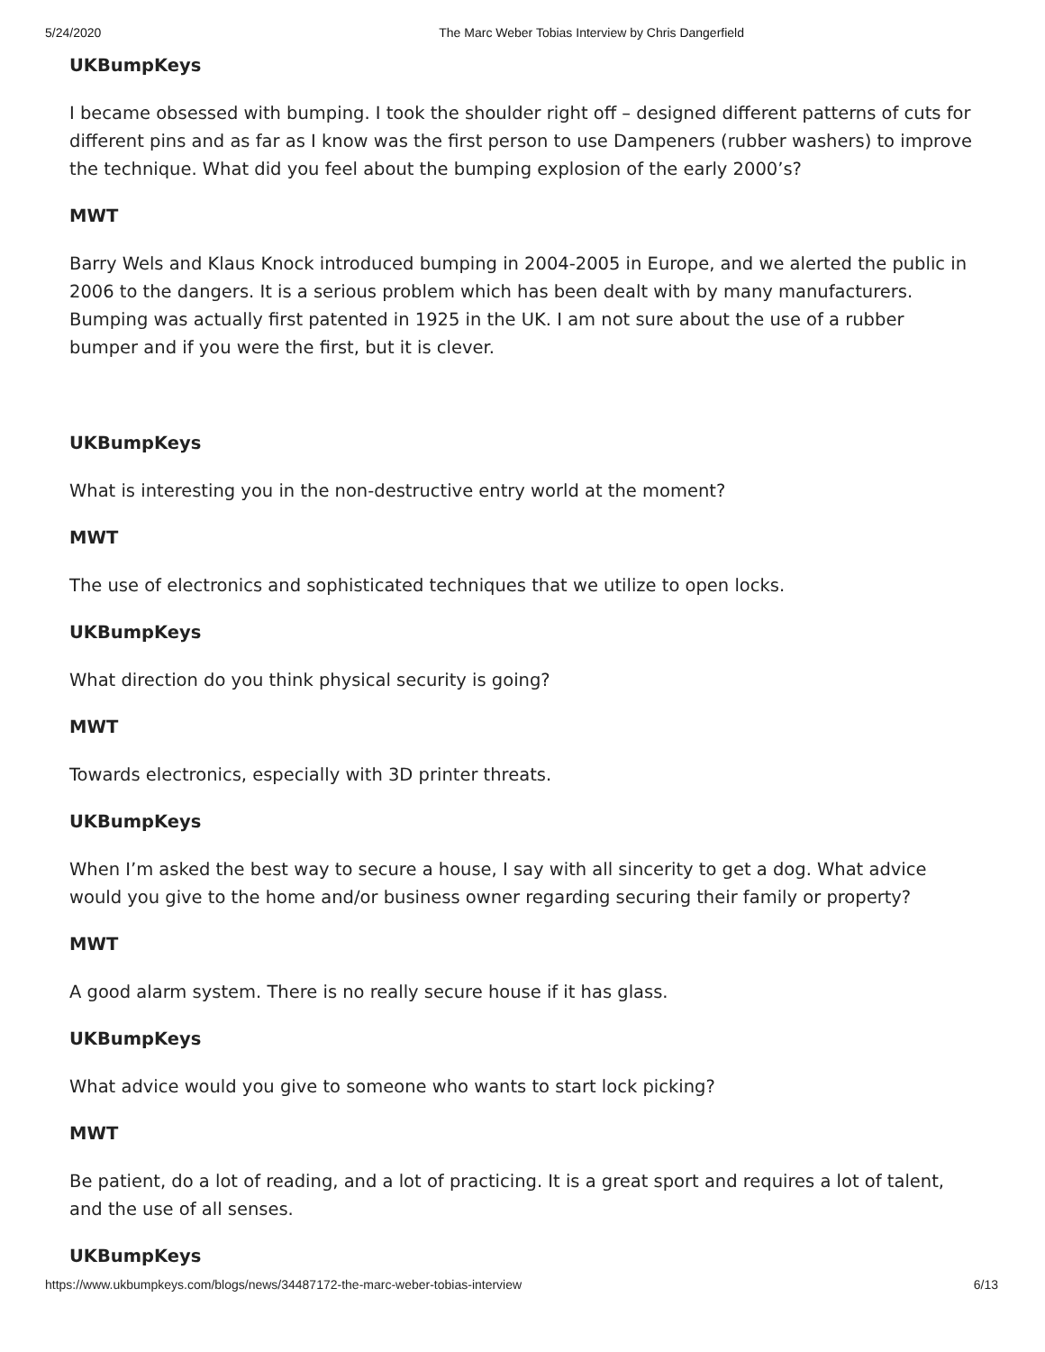5/24/2020 The Marc Weber Tobias Interview by Chris Dangerfield
UKBumpKeys
I became obsessed with bumping. I took the shoulder right off – designed different patterns of cuts for different pins and as far as I know was the first person to use Dampeners (rubber washers) to improve the technique. What did you feel about the bumping explosion of the early 2000’s?
MWT
Barry Wels and Klaus Knock introduced bumping in 2004-2005 in Europe, and we alerted the public in 2006 to the dangers. It is a serious problem which has been dealt with by many manufacturers. Bumping was actually first patented in 1925 in the UK. I am not sure about the use of a rubber bumper and if you were the first, but it is clever.
UKBumpKeys
What is interesting you in the non-destructive entry world at the moment?
MWT
The use of electronics and sophisticated techniques that we utilize to open locks.
UKBumpKeys
What direction do you think physical security is going?
MWT
Towards electronics, especially with 3D printer threats.
UKBumpKeys
When I’m asked the best way to secure a house, I say with all sincerity to get a dog. What advice would you give to the home and/or business owner regarding securing their family or property?
MWT
A good alarm system. There is no really secure house if it has glass.
UKBumpKeys
What advice would you give to someone who wants to start lock picking?
MWT
Be patient, do a lot of reading, and a lot of practicing. It is a great sport and requires a lot of talent, and the use of all senses.
UKBumpKeys
https://www.ukbumpkeys.com/blogs/news/34487172-the-marc-weber-tobias-interview 6/13